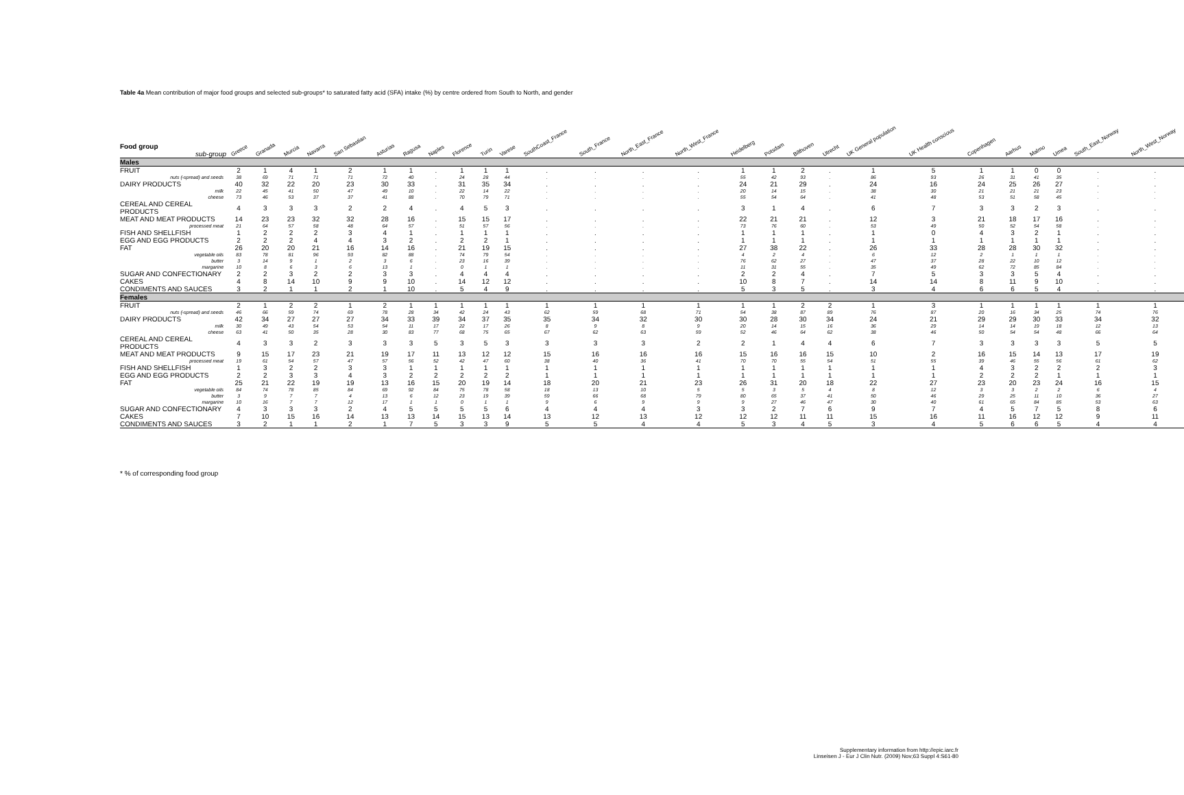Table 4a Mean contribution of major food groups and selected sub-groups* to saturated fatty acid (SFA) intake (%) by centre ordered from South to North, and gender
| Food group sub-group | Greece | Granada | Murcia | Navarra | San Sebastian | Asturias | Ragusa | Naples | Florence | Turin | Varese | SouthCoast_France | South_France | North_East_France | North_West_France | Heidelberg | Potsdam | Bilthoven | Utrecht | UK General population | UK Health conscious | Copenhagen | Aarhus | Malmo | Umea | South_East_Norway | North_West_Norway |
| --- | --- | --- | --- | --- | --- | --- | --- | --- | --- | --- | --- | --- | --- | --- | --- | --- | --- | --- | --- | --- | --- | --- | --- | --- | --- | --- | --- |
| Males | | | | | | | | | | | | | | | | | | | | | | | | | | | |
| FRUIT | 2 | 1 | 4 | 1 | 2 | 1 | 1 | . | 1 | 1 | 1 | . | . | . | . | 1 | 1 | 2 | . | 1 | 5 | 1 | 1 | 0 | 0 | . | . |
| nuts (-spread) and seeds | 38 | 69 | 71 | 71 | 71 | 72 | 40 | . | 24 | 28 | 44 | . | . | . | . | 55 | 42 | 93 | . | 86 | 93 | 26 | 31 | 41 | 35 | . | . |
| DAIRY PRODUCTS | 40 | 32 | 22 | 20 | 23 | 30 | 33 | . | 31 | 35 | 34 | . | . | . | . | 24 | 21 | 29 | . | 24 | 16 | 24 | 25 | 26 | 27 | . | . |
| milk | 22 | 45 | 41 | 50 | 47 | 49 | 10 | . | 22 | 14 | 22 | . | . | . | . | 20 | 14 | 15 | . | 38 | 30 | 21 | 21 | 21 | 23 | . | . |
| cheese | 73 | 46 | 53 | 37 | 37 | 41 | 88 | . | 70 | 79 | 71 | . | . | . | . | 55 | 54 | 64 | . | 41 | 48 | 53 | 51 | 58 | 45 | . | . |
| CEREAL AND CEREAL PRODUCTS | 4 | 3 | 3 | 3 | 2 | 2 | 4 | . | 4 | 5 | 3 | . | . | . | . | 3 | 1 | 4 | . | 6 | 7 | 3 | 3 | 2 | 3 | . | . |
| MEAT AND MEAT PRODUCTS | 14 | 23 | 23 | 32 | 32 | 28 | 16 | . | 15 | 15 | 17 | . | . | . | . | 22 | 21 | 21 | . | 12 | 3 | 21 | 18 | 17 | 16 | . | . |
| processed meat | 21 | 64 | 57 | 58 | 48 | 64 | 57 | . | 51 | 57 | 56 | . | . | . | . | 73 | 76 | 60 | . | 53 | 49 | 50 | 52 | 54 | 58 | . | . |
| FISH AND SHELLFISH | 1 | 2 | 2 | 2 | 3 | 4 | 1 | . | 1 | 1 | 1 | . | . | . | . | 1 | 1 | 1 | . | 1 | 0 | 4 | 3 | 2 | 1 | . | . |
| EGG AND EGG PRODUCTS | 2 | 2 | 2 | 4 | 4 | 3 | 2 | . | 2 | 2 | 1 | . | . | . | . | 1 | 1 | 1 | . | 1 | 1 | 1 | 1 | 1 | 1 | . | . |
| FAT | 26 | 20 | 20 | 21 | 16 | 14 | 16 | . | 21 | 19 | 15 | . | . | . | . | 27 | 38 | 22 | . | 26 | 33 | 28 | 28 | 30 | 32 | . | . |
| vegetable oils | 83 | 78 | 81 | 96 | 93 | 82 | 88 | . | 74 | 79 | 54 | . | . | . | . | 4 | 2 | 4 | . | 6 | 12 | 2 | 1 | 1 | 1 | . | . |
| butter | 3 | 14 | 9 | 1 | 2 | 3 | 6 | . | 23 | 16 | 39 | . | . | . | . | 76 | 62 | 27 | . | 47 | 37 | 28 | 22 | 10 | 12 | . | . |
| margarine | 10 | 8 | 6 | 3 | 6 | 13 | 1 | . | 0 | 1 | 1 | . | . | . | . | 11 | 31 | 55 | . | 35 | 49 | 62 | 72 | 85 | 84 | . | . |
| SUGAR AND CONFECTIONARY | 2 | 2 | 3 | 2 | 2 | 3 | 3 | . | 4 | 4 | 4 | . | . | . | . | 2 | 2 | 4 | . | 7 | 5 | 3 | 3 | 5 | 4 | . | . |
| CAKES | 4 | 8 | 14 | 10 | 9 | 9 | 10 | . | 14 | 12 | 12 | . | . | . | . | 10 | 8 | 7 | . | 14 | 14 | 8 | 11 | 9 | 10 | . | . |
| CONDIMENTS AND SAUCES | 3 | 2 | 1 | 1 | 2 | 1 | 10 | . | 5 | 4 | 9 | . | . | . | . | 5 | 3 | 5 | . | 3 | 4 | 6 | 6 | 5 | 4 | . | . |
| Females | | | | | | | | | | | | | | | | | | | | | | | | | | | |
| FRUIT | 2 | 1 | 2 | 2 | 1 | 2 | 1 | 1 | 1 | 1 | 1 | 1 | 1 | 1 | 1 | 1 | 1 | 2 | 2 | 1 | 3 | 1 | 1 | 1 | 1 | 1 | 1 |
| nuts (-spread) and seeds | 46 | 66 | 59 | 74 | 69 | 78 | 28 | 34 | 42 | 24 | 43 | 62 | 59 | 68 | 71 | 54 | 38 | 87 | 89 | 76 | 87 | 20 | 16 | 34 | 25 | 74 | 76 |
| DAIRY PRODUCTS | 42 | 34 | 27 | 27 | 27 | 34 | 33 | 39 | 34 | 37 | 35 | 35 | 34 | 32 | 30 | 30 | 28 | 30 | 34 | 24 | 21 | 29 | 29 | 30 | 33 | 34 | 32 |
| milk | 30 | 49 | 43 | 54 | 53 | 54 | 11 | 17 | 22 | 17 | 26 | 8 | 9 | 8 | 9 | 20 | 14 | 15 | 16 | 36 | 29 | 14 | 14 | 19 | 18 | 12 | 13 |
| cheese | 63 | 41 | 50 | 35 | 28 | 30 | 83 | 77 | 68 | 75 | 65 | 67 | 62 | 63 | 59 | 52 | 46 | 64 | 62 | 38 | 46 | 50 | 54 | 54 | 48 | 66 | 64 |
| CEREAL AND CEREAL PRODUCTS | 4 | 3 | 3 | 2 | 3 | 3 | 3 | 5 | 3 | 5 | 3 | 3 | 3 | 3 | 2 | 2 | 1 | 4 | 4 | 6 | 7 | 3 | 3 | 3 | 3 | 5 | 5 |
| MEAT AND MEAT PRODUCTS | 9 | 15 | 17 | 23 | 21 | 19 | 17 | 11 | 13 | 12 | 12 | 15 | 16 | 16 | 16 | 15 | 16 | 16 | 15 | 10 | 2 | 16 | 15 | 14 | 13 | 17 | 19 |
| processed meat | 19 | 61 | 54 | 57 | 47 | 57 | 56 | 52 | 42 | 47 | 60 | 38 | 40 | 36 | 41 | 70 | 70 | 55 | 54 | 51 | 55 | 39 | 46 | 55 | 56 | 61 | 62 |
| FISH AND SHELLFISH | 1 | 3 | 2 | 2 | 3 | 3 | 1 | 1 | 1 | 1 | 1 | 1 | 1 | 1 | 1 | 1 | 1 | 1 | 1 | 1 | 1 | 4 | 3 | 2 | 2 | 2 | 3 |
| EGG AND EGG PRODUCTS | 2 | 2 | 3 | 3 | 4 | 3 | 2 | 2 | 2 | 2 | 2 | 1 | 1 | 1 | 1 | 1 | 1 | 1 | 1 | 1 | 1 | 2 | 2 | 2 | 1 | 1 | 1 |
| FAT | 25 | 21 | 22 | 19 | 19 | 13 | 16 | 15 | 20 | 19 | 14 | 18 | 20 | 21 | 23 | 26 | 31 | 20 | 18 | 22 | 27 | 23 | 20 | 23 | 24 | 16 | 15 |
| vegetable oils | 84 | 74 | 78 | 85 | 84 | 69 | 92 | 84 | 75 | 78 | 58 | 18 | 13 | 10 | 5 | 5 | 3 | 5 | 4 | 8 | 12 | 3 | 3 | 2 | 2 | 6 | 4 |
| butter | 3 | 9 | 7 | 7 | 4 | 13 | 6 | 12 | 23 | 19 | 39 | 59 | 66 | 68 | 79 | 80 | 65 | 37 | 41 | 50 | 46 | 29 | 25 | 11 | 10 | 36 | 27 |
| margarine | 10 | 16 | 7 | 7 | 12 | 17 | 1 | 1 | 0 | 1 | 1 | 9 | 6 | 9 | 9 | 9 | 27 | 46 | 47 | 30 | 40 | 61 | 65 | 84 | 85 | 53 | 63 |
| SUGAR AND CONFECTIONARY | 4 | 3 | 3 | 3 | 2 | 4 | 5 | 5 | 5 | 5 | 6 | 4 | 4 | 4 | 3 | 3 | 2 | 7 | 6 | 9 | 7 | 4 | 5 | 7 | 5 | 8 | 6 |
| CAKES | 7 | 10 | 15 | 16 | 14 | 13 | 13 | 14 | 15 | 13 | 14 | 13 | 12 | 13 | 12 | 12 | 12 | 11 | 11 | 15 | 16 | 11 | 16 | 12 | 12 | 9 | 11 |
| CONDIMENTS AND SAUCES | 3 | 2 | 1 | 1 | 2 | 1 | 7 | 5 | 3 | 3 | 9 | 5 | 5 | 4 | 4 | 5 | 3 | 4 | 5 | 3 | 4 | 5 | 6 | 6 | 5 | 4 | 4 |
* % of corresponding food group
Supplementary information from http://epic.iarc.fr
Linseisen J - Eur J Clin Nutr. (2009) Nov;63 Suppl 4:S61-80